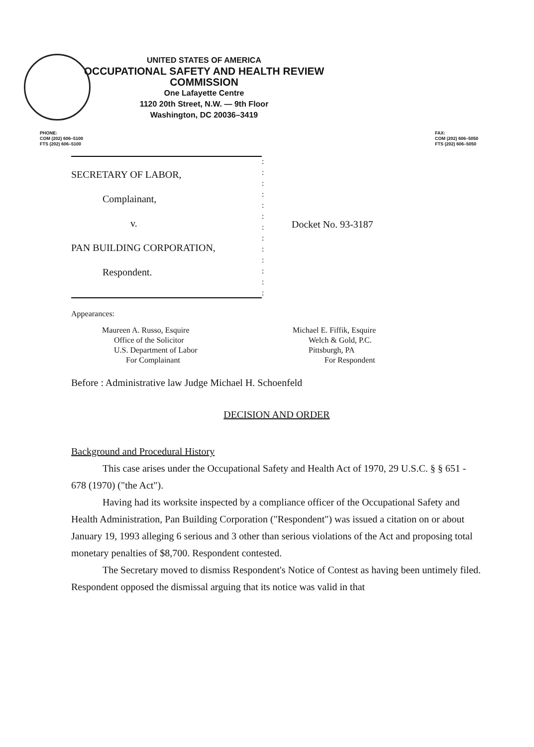UNITED STATES OF AMERICA
OCCUPATIONAL SAFETY AND HEALTH REVIEW COMMISSION
One Lafayette Centre
1120 20th Street, N.W. — 9th Floor
Washington, DC 20036–3419
PHONE:
COM (202) 606–5100
FTS (202) 606–5100
FAX:
COM (202) 606–5050
FTS (202) 606–5050
SECRETARY OF LABOR,
Complainant,
v.
PAN BUILDING CORPORATION,
Respondent.
:
:
:
:
:
:
:
:
:
:
:
:
:
Docket No. 93-3187
Appearances:
Maureen A. Russo, Esquire
Office of the Solicitor
U.S. Department of Labor
For Complainant
Michael E. Fiffik, Esquire
Welch & Gold, P.C.
Pittsburgh, PA
For Respondent
Before : Administrative law Judge Michael H. Schoenfeld
DECISION AND ORDER
Background and Procedural History
This case arises under the Occupational Safety and Health Act of 1970, 29 U.S.C. § § 651 - 678 (1970) ("the Act").
Having had its worksite inspected by a compliance officer of the Occupational Safety and Health Administration, Pan Building Corporation ("Respondent") was issued a citation on or about January 19, 1993 alleging 6 serious and 3 other than serious violations of the Act and proposing total monetary penalties of $8,700. Respondent contested.
The Secretary moved to dismiss Respondent's Notice of Contest as having been untimely filed. Respondent opposed the dismissal arguing that its notice was valid in that